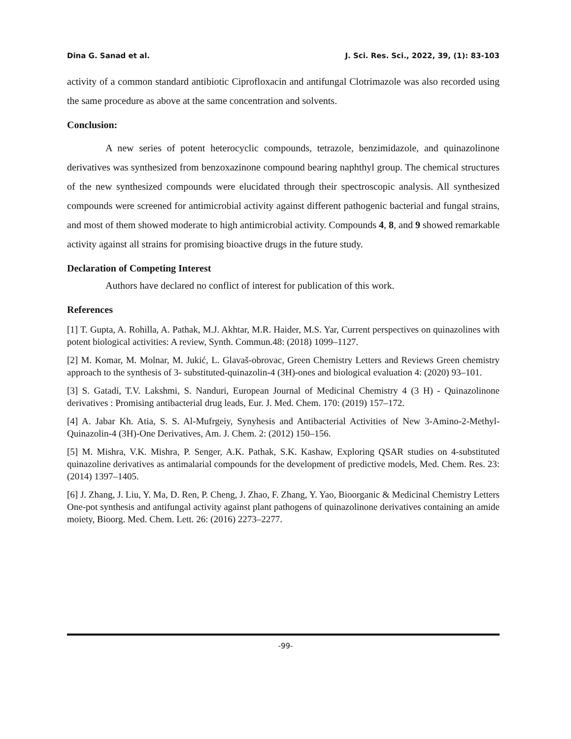Dina G. Sanad et al. J. Sci. Res. Sci., 2022, 39, (1): 83-103
activity of a common standard antibiotic Ciprofloxacin and antifungal Clotrimazole was also recorded using the same procedure as above at the same concentration and solvents.
Conclusion:
A new series of potent heterocyclic compounds, tetrazole, benzimidazole, and quinazolinone derivatives was synthesized from benzoxazinone compound bearing naphthyl group. The chemical structures of the new synthesized compounds were elucidated through their spectroscopic analysis. All synthesized compounds were screened for antimicrobial activity against different pathogenic bacterial and fungal strains, and most of them showed moderate to high antimicrobial activity. Compounds 4, 8, and 9 showed remarkable activity against all strains for promising bioactive drugs in the future study.
Declaration of Competing Interest
Authors have declared no conflict of interest for publication of this work.
References
[1] T. Gupta, A. Rohilla, A. Pathak, M.J. Akhtar, M.R. Haider, M.S. Yar, Current perspectives on quinazolines with potent biological activities: A review, Synth. Commun.48: (2018) 1099–1127.
[2] M. Komar, M. Molnar, M. Jukić, L. Glavaš-obrovac, Green Chemistry Letters and Reviews Green chemistry approach to the synthesis of 3- substituted-quinazolin-4 (3H)-ones and biological evaluation 4: (2020) 93–101.
[3] S. Gatadi, T.V. Lakshmi, S. Nanduri, European Journal of Medicinal Chemistry 4 (3 H) - Quinazolinone derivatives : Promising antibacterial drug leads, Eur. J. Med. Chem. 170: (2019) 157–172.
[4] A. Jabar Kh. Atia, S. S. Al-Mufrgeiy, Synyhesis and Antibacterial Activities of New 3-Amino-2-Methyl-Quinazolin-4 (3H)-One Derivatives, Am. J. Chem. 2: (2012) 150–156.
[5] M. Mishra, V.K. Mishra, P. Senger, A.K. Pathak, S.K. Kashaw, Exploring QSAR studies on 4-substituted quinazoline derivatives as antimalarial compounds for the development of predictive models, Med. Chem. Res. 23: (2014) 1397–1405.
[6] J. Zhang, J. Liu, Y. Ma, D. Ren, P. Cheng, J. Zhao, F. Zhang, Y. Yao, Bioorganic & Medicinal Chemistry Letters One-pot synthesis and antifungal activity against plant pathogens of quinazolinone derivatives containing an amide moiety, Bioorg. Med. Chem. Lett. 26: (2016) 2273–2277.
-99-